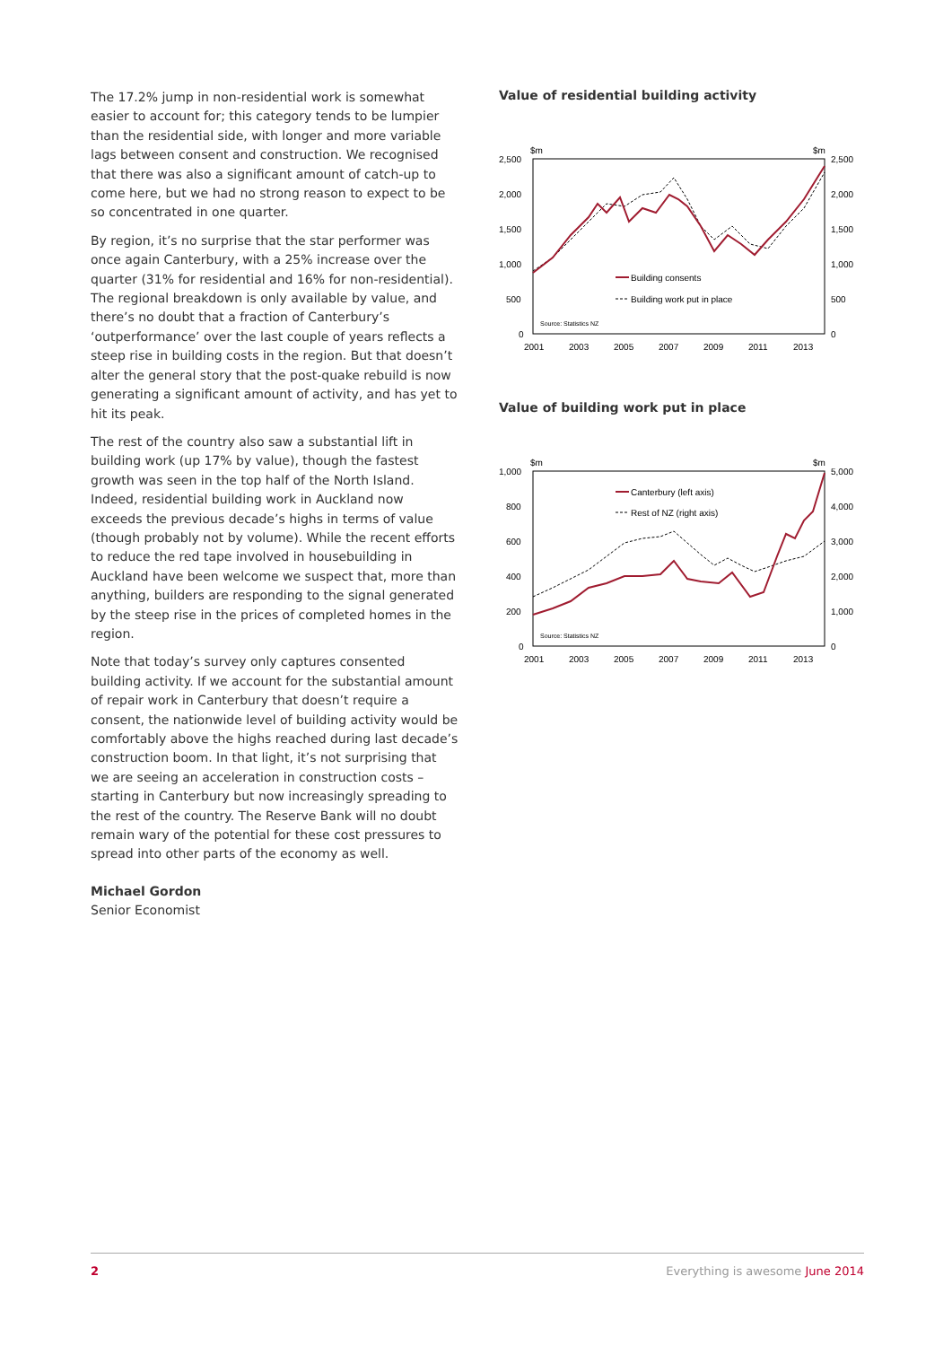The 17.2% jump in non-residential work is somewhat easier to account for; this category tends to be lumpier than the residential side, with longer and more variable lags between consent and construction. We recognised that there was also a significant amount of catch-up to come here, but we had no strong reason to expect to be so concentrated in one quarter.
By region, it’s no surprise that the star performer was once again Canterbury, with a 25% increase over the quarter (31% for residential and 16% for non-residential). The regional breakdown is only available by value, and there’s no doubt that a fraction of Canterbury’s ‘outperformance’ over the last couple of years reflects a steep rise in building costs in the region. But that doesn’t alter the general story that the post-quake rebuild is now generating a significant amount of activity, and has yet to hit its peak.
The rest of the country also saw a substantial lift in building work (up 17% by value), though the fastest growth was seen in the top half of the North Island. Indeed, residential building work in Auckland now exceeds the previous decade’s highs in terms of value (though probably not by volume). While the recent efforts to reduce the red tape involved in housebuilding in Auckland have been welcome we suspect that, more than anything, builders are responding to the signal generated by the steep rise in the prices of completed homes in the region.
Note that today’s survey only captures consented building activity. If we account for the substantial amount of repair work in Canterbury that doesn’t require a consent, the nationwide level of building activity would be comfortably above the highs reached during last decade’s construction boom. In that light, it’s not surprising that we are seeing an acceleration in construction costs – starting in Canterbury but now increasingly spreading to the rest of the country. The Reserve Bank will no doubt remain wary of the potential for these cost pressures to spread into other parts of the economy as well.
Michael Gordon
Senior Economist
Value of residential building activity
$m
$m
2,500
2,000
1,500
1,000
500
0
2,500
2,000
1,500
1,000
500
0
2001
2003
2005
2007
2009
2011
2013
Building consents
Building work put in place
Source: Statistics NZ
Value of building work put in place
$m
$m
1,000
800
600
400
200
0
5,000
4,000
3,000
2,000
1,000
0
2001
2003
2005
2007
2009
2011
2013
Canterbury (left axis)
Rest of NZ (right axis)
Source: Statistics NZ
2 Everything is awesome June 2014